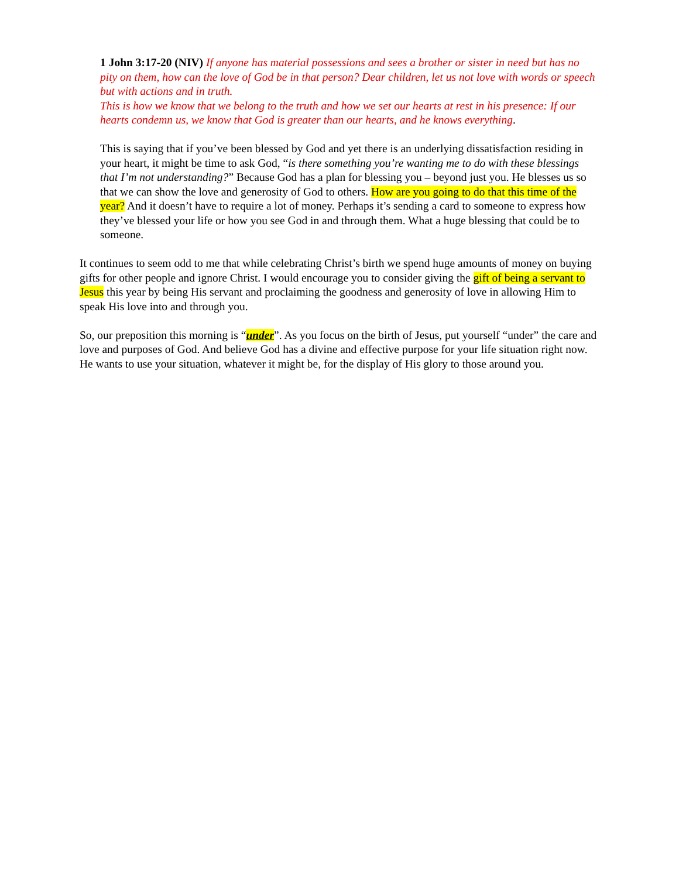1 John 3:17-20 (NIV) If anyone has material possessions and sees a brother or sister in need but has no pity on them, how can the love of God be in that person? Dear children, let us not love with words or speech but with actions and in truth.
This is how we know that we belong to the truth and how we set our hearts at rest in his presence: If our hearts condemn us, we know that God is greater than our hearts, and he knows everything.
This is saying that if you’ve been blessed by God and yet there is an underlying dissatisfaction residing in your heart, it might be time to ask God, “is there something you’re wanting me to do with these blessings that I’m not understanding?” Because God has a plan for blessing you – beyond just you. He blesses us so that we can show the love and generosity of God to others. How are you going to do that this time of the year? And it doesn’t have to require a lot of money. Perhaps it’s sending a card to someone to express how they’ve blessed your life or how you see God in and through them. What a huge blessing that could be to someone.
It continues to seem odd to me that while celebrating Christ’s birth we spend huge amounts of money on buying gifts for other people and ignore Christ. I would encourage you to consider giving the gift of being a servant to Jesus this year by being His servant and proclaiming the goodness and generosity of love in allowing Him to speak His love into and through you.
So, our preposition this morning is “under”. As you focus on the birth of Jesus, put yourself “under” the care and love and purposes of God. And believe God has a divine and effective purpose for your life situation right now. He wants to use your situation, whatever it might be, for the display of His glory to those around you.